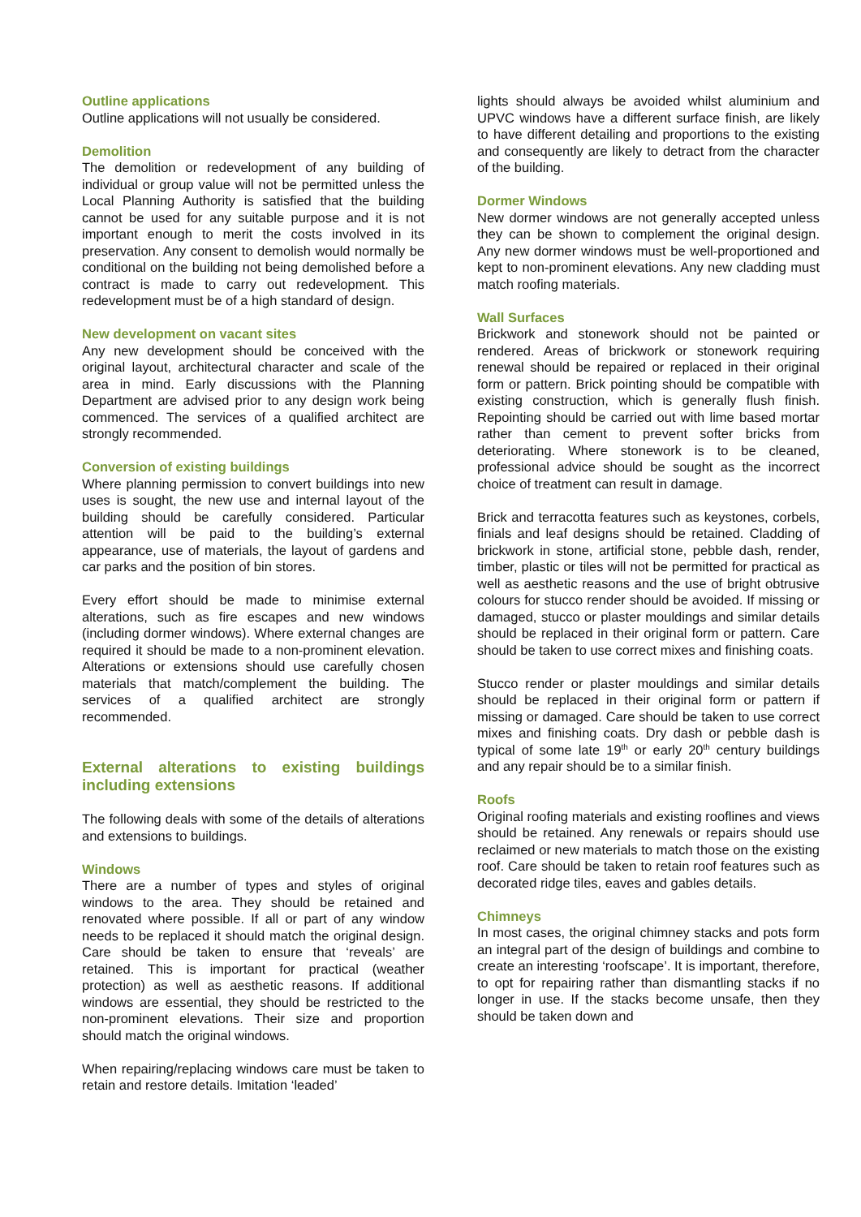Outline applications
Outline applications will not usually be considered.
Demolition
The demolition or redevelopment of any building of individual or group value will not be permitted unless the Local Planning Authority is satisfied that the building cannot be used for any suitable purpose and it is not important enough to merit the costs involved in its preservation. Any consent to demolish would normally be conditional on the building not being demolished before a contract is made to carry out redevelopment. This redevelopment must be of a high standard of design.
New development on vacant sites
Any new development should be conceived with the original layout, architectural character and scale of the area in mind. Early discussions with the Planning Department are advised prior to any design work being commenced. The services of a qualified architect are strongly recommended.
Conversion of existing buildings
Where planning permission to convert buildings into new uses is sought, the new use and internal layout of the building should be carefully considered. Particular attention will be paid to the building’s external appearance, use of materials, the layout of gardens and car parks and the position of bin stores.
Every effort should be made to minimise external alterations, such as fire escapes and new windows (including dormer windows). Where external changes are required it should be made to a non-prominent elevation. Alterations or extensions should use carefully chosen materials that match/complement the building. The services of a qualified architect are strongly recommended.
External alterations to existing buildings including extensions
The following deals with some of the details of alterations and extensions to buildings.
Windows
There are a number of types and styles of original windows to the area. They should be retained and renovated where possible. If all or part of any window needs to be replaced it should match the original design. Care should be taken to ensure that ‘reveals’ are retained. This is important for practical (weather protection) as well as aesthetic reasons. If additional windows are essential, they should be restricted to the non-prominent elevations. Their size and proportion should match the original windows.
When repairing/replacing windows care must be taken to retain and restore details. Imitation ‘leaded’
lights should always be avoided whilst aluminium and UPVC windows have a different surface finish, are likely to have different detailing and proportions to the existing and consequently are likely to detract from the character of the building.
Dormer Windows
New dormer windows are not generally accepted unless they can be shown to complement the original design. Any new dormer windows must be well-proportioned and kept to non-prominent elevations. Any new cladding must match roofing materials.
Wall Surfaces
Brickwork and stonework should not be painted or rendered. Areas of brickwork or stonework requiring renewal should be repaired or replaced in their original form or pattern. Brick pointing should be compatible with existing construction, which is generally flush finish. Repointing should be carried out with lime based mortar rather than cement to prevent softer bricks from deteriorating. Where stonework is to be cleaned, professional advice should be sought as the incorrect choice of treatment can result in damage.
Brick and terracotta features such as keystones, corbels, finials and leaf designs should be retained. Cladding of brickwork in stone, artificial stone, pebble dash, render, timber, plastic or tiles will not be permitted for practical as well as aesthetic reasons and the use of bright obtrusive colours for stucco render should be avoided. If missing or damaged, stucco or plaster mouldings and similar details should be replaced in their original form or pattern. Care should be taken to use correct mixes and finishing coats.
Stucco render or plaster mouldings and similar details should be replaced in their original form or pattern if missing or damaged. Care should be taken to use correct mixes and finishing coats. Dry dash or pebble dash is typical of some late 19<sup>th</sup> or early 20<sup>th</sup> century buildings and any repair should be to a similar finish.
Roofs
Original roofing materials and existing rooflines and views should be retained. Any renewals or repairs should use reclaimed or new materials to match those on the existing roof. Care should be taken to retain roof features such as decorated ridge tiles, eaves and gables details.
Chimneys
In most cases, the original chimney stacks and pots form an integral part of the design of buildings and combine to create an interesting ‘roofscape’. It is important, therefore, to opt for repairing rather than dismantling stacks if no longer in use. If the stacks become unsafe, then they should be taken down and